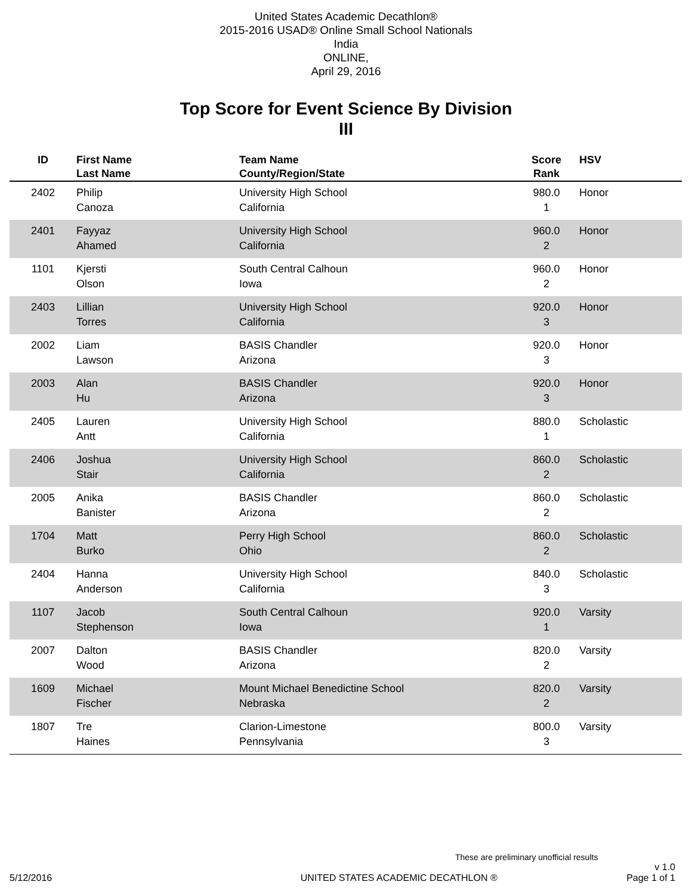United States Academic Decathlon®
2015-2016 USAD® Online Small School Nationals
India
ONLINE,
April 29, 2016
Top Score for Event Science By Division
III
| ID | First Name Last Name | Team Name County/Region/State | Score Rank | HSV |
| --- | --- | --- | --- | --- |
| 2402 | Philip Canoza | University High School California | 980.0 1 | Honor |
| 2401 | Fayyaz Ahamed | University High School California | 960.0 2 | Honor |
| 1101 | Kjersti Olson | South Central Calhoun Iowa | 960.0 2 | Honor |
| 2403 | Lillian Torres | University High School California | 920.0 3 | Honor |
| 2002 | Liam Lawson | BASIS Chandler Arizona | 920.0 3 | Honor |
| 2003 | Alan Hu | BASIS Chandler Arizona | 920.0 3 | Honor |
| 2405 | Lauren Antt | University High School California | 880.0 1 | Scholastic |
| 2406 | Joshua Stair | University High School California | 860.0 2 | Scholastic |
| 2005 | Anika Banister | BASIS Chandler Arizona | 860.0 2 | Scholastic |
| 1704 | Matt Burko | Perry High School Ohio | 860.0 2 | Scholastic |
| 2404 | Hanna Anderson | University High School California | 840.0 3 | Scholastic |
| 1107 | Jacob Stephenson | South Central Calhoun Iowa | 920.0 1 | Varsity |
| 2007 | Dalton Wood | BASIS Chandler Arizona | 820.0 2 | Varsity |
| 1609 | Michael Fischer | Mount Michael Benedictine School Nebraska | 820.0 2 | Varsity |
| 1807 | Tre Haines | Clarion-Limestone Pennsylvania | 800.0 3 | Varsity |
These are preliminary unofficial results
5/12/2016 UNITED STATES ACADEMIC DECATHLON ® v 1.0
Page 1 of 1